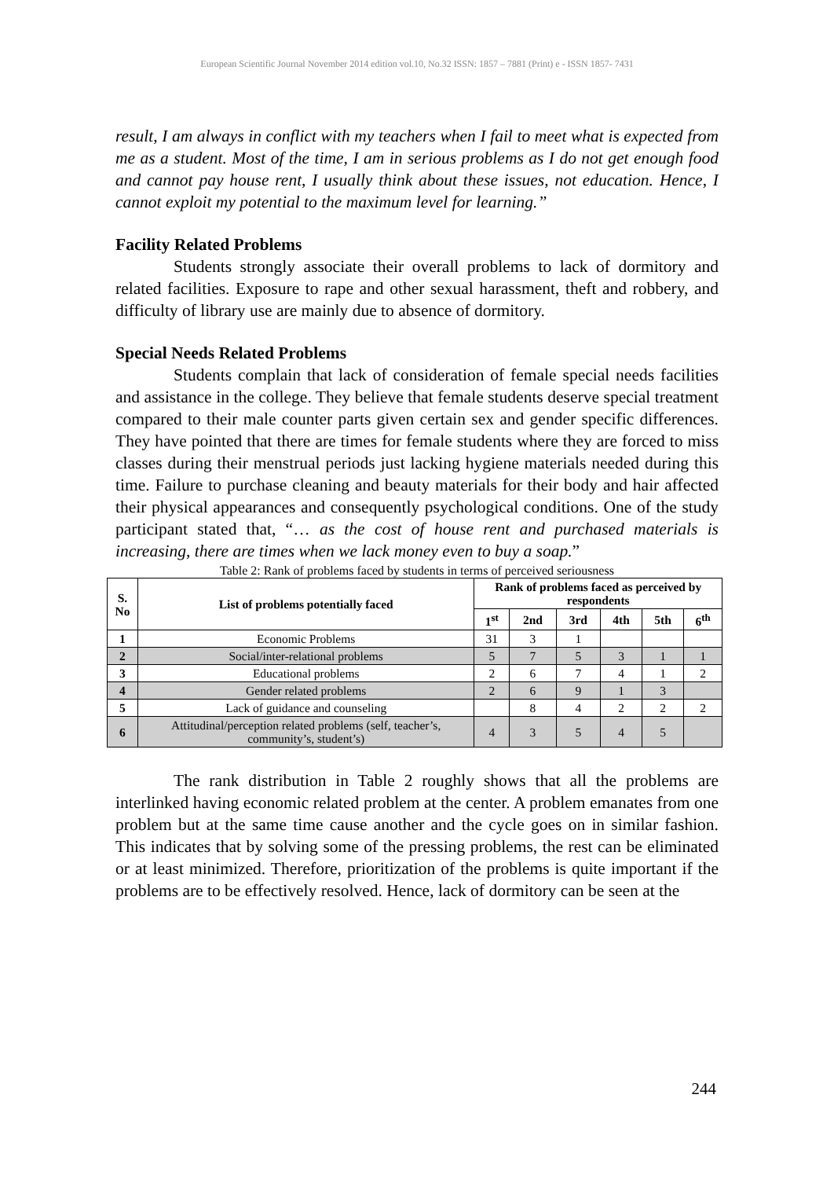European Scientific Journal November 2014 edition vol.10, No.32 ISSN: 1857 – 7881 (Print) e - ISSN 1857- 7431
result, I am always in conflict with my teachers when I fail to meet what is expected from me as a student. Most of the time, I am in serious problems as I do not get enough food and cannot pay house rent, I usually think about these issues, not education. Hence, I cannot exploit my potential to the maximum level for learning.”
Facility Related Problems
Students strongly associate their overall problems to lack of dormitory and related facilities. Exposure to rape and other sexual harassment, theft and robbery, and difficulty of library use are mainly due to absence of dormitory.
Special Needs Related Problems
Students complain that lack of consideration of female special needs facilities and assistance in the college. They believe that female students deserve special treatment compared to their male counter parts given certain sex and gender specific differences. They have pointed that there are times for female students where they are forced to miss classes during their menstrual periods just lacking hygiene materials needed during this time. Failure to purchase cleaning and beauty materials for their body and hair affected their physical appearances and consequently psychological conditions. One of the study participant stated that, “… as the cost of house rent and purchased materials is increasing, there are times when we lack money even to buy a soap.”
Table 2: Rank of problems faced by students in terms of perceived seriousness
| S. No | List of problems potentially faced | Rank of problems faced as perceived by respondents | | | | | |
| --- | --- | --- | --- | --- | --- | --- | --- |
| | | 1<sup>st</sup> | 2nd | 3rd | 4th | 5th | 6<sup>th</sup> |
| 1 | Economic Problems | 31 | 3 | 1 | | | |
| 2 | Social/inter-relational problems | 5 | 7 | 5 | 3 | 1 | 1 |
| 3 | Educational problems | 2 | 6 | 7 | 4 | 1 | 2 |
| 4 | Gender related problems | 2 | 6 | 9 | 1 | 3 | |
| 5 | Lack of guidance and counseling | | 8 | 4 | 2 | 2 | 2 |
| 6 | Attitudinal/perception related problems (self, teacher’s, community’s, student’s) | 4 | 3 | 5 | 4 | 5 | |
The rank distribution in Table 2 roughly shows that all the problems are interlinked having economic related problem at the center. A problem emanates from one problem but at the same time cause another and the cycle goes on in similar fashion. This indicates that by solving some of the pressing problems, the rest can be eliminated or at least minimized. Therefore, prioritization of the problems is quite important if the problems are to be effectively resolved. Hence, lack of dormitory can be seen at the
244